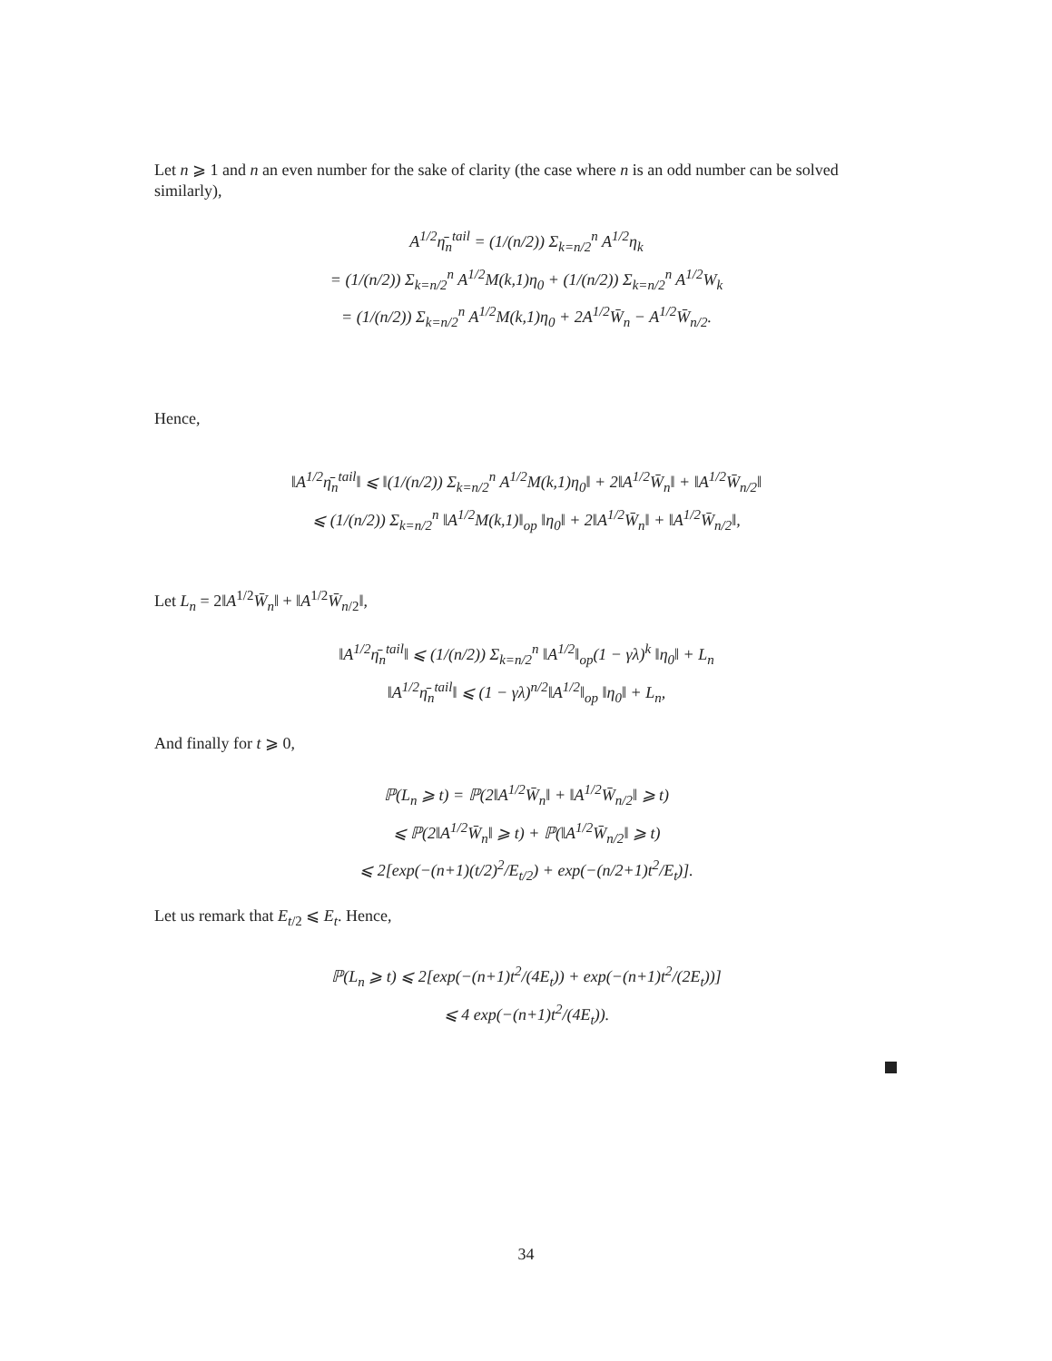Let n ⩾ 1 and n an even number for the sake of clarity (the case where n is an odd number can be solved similarly),
A<sup>1/2</sup>η̄<sub>n</sub><sup>tail</sup> = (1/(n/2)) Σ<sub>k=n/2</sub><sup>n</sup> A<sup>1/2</sup>η<sub>k</sub>
= (1/(n/2)) Σ<sub>k=n/2</sub><sup>n</sup> A<sup>1/2</sup>M(k,1)η<sub>0</sub> + (1/(n/2)) Σ<sub>k=n/2</sub><sup>n</sup> A<sup>1/2</sup>W<sub>k</sub>
= (1/(n/2)) Σ<sub>k=n/2</sub><sup>n</sup> A<sup>1/2</sup>M(k,1)η<sub>0</sub> + 2A<sup>1/2</sup>W̄<sub>n</sub> − A<sup>1/2</sup>W̄<sub>n/2</sub>.
Hence,
‖A<sup>1/2</sup>η̄<sub>n</sub><sup>tail</sup>‖ ⩽ ‖(1/(n/2)) Σ<sub>k=n/2</sub><sup>n</sup> A<sup>1/2</sup>M(k,1)η<sub>0</sub>‖ + 2‖A<sup>1/2</sup>W̄<sub>n</sub>‖ + ‖A<sup>1/2</sup>W̄<sub>n/2</sub>‖
⩽ (1/(n/2)) Σ<sub>k=n/2</sub><sup>n</sup> ‖A<sup>1/2</sup>M(k,1)‖<sub>op</sub> ‖η<sub>0</sub>‖ + 2‖A<sup>1/2</sup>W̄<sub>n</sub>‖ + ‖A<sup>1/2</sup>W̄<sub>n/2</sub>‖,
Let L<sub>n</sub> = 2‖A<sup>1/2</sup>W̄<sub>n</sub>‖ + ‖A<sup>1/2</sup>W̄<sub>n/2</sub>‖,
‖A<sup>1/2</sup>η̄<sub>n</sub><sup>tail</sup>‖ ⩽ (1/(n/2)) Σ<sub>k=n/2</sub><sup>n</sup> ‖A<sup>1/2</sup>‖<sub>op</sub>(1 − γλ)<sup>k</sup> ‖η<sub>0</sub>‖ + L<sub>n</sub>
‖A<sup>1/2</sup>η̄<sub>n</sub><sup>tail</sup>‖ ⩽ (1 − γλ)<sup>n/2</sup>‖A<sup>1/2</sup>‖<sub>op</sub> ‖η<sub>0</sub>‖ + L<sub>n</sub>,
And finally for t ⩾ 0,
ℙ(L<sub>n</sub> ⩾ t) = ℙ(2‖A<sup>1/2</sup>W̄<sub>n</sub>‖ + ‖A<sup>1/2</sup>W̄<sub>n/2</sub>‖ ⩾ t)
⩽ ℙ(2‖A<sup>1/2</sup>W̄<sub>n</sub>‖ ⩾ t) + ℙ(‖A<sup>1/2</sup>W̄<sub>n/2</sub>‖ ⩾ t)
⩽ 2[exp(−(n+1)(t/2)<sup>2</sup>/E<sub>t/2</sub>) + exp(−(n/2+1)t<sup>2</sup>/E<sub>t</sub>)].
Let us remark that E<sub>t/2</sub> ⩽ E<sub>t</sub>. Hence,
ℙ(L<sub>n</sub> ⩾ t) ⩽ 2[exp(−(n+1)t<sup>2</sup>/(4E<sub>t</sub>)) + exp(−(n+1)t<sup>2</sup>/(2E<sub>t</sub>))]
⩽ 4 exp(−(n+1)t<sup>2</sup>/(4E<sub>t</sub>)).
34